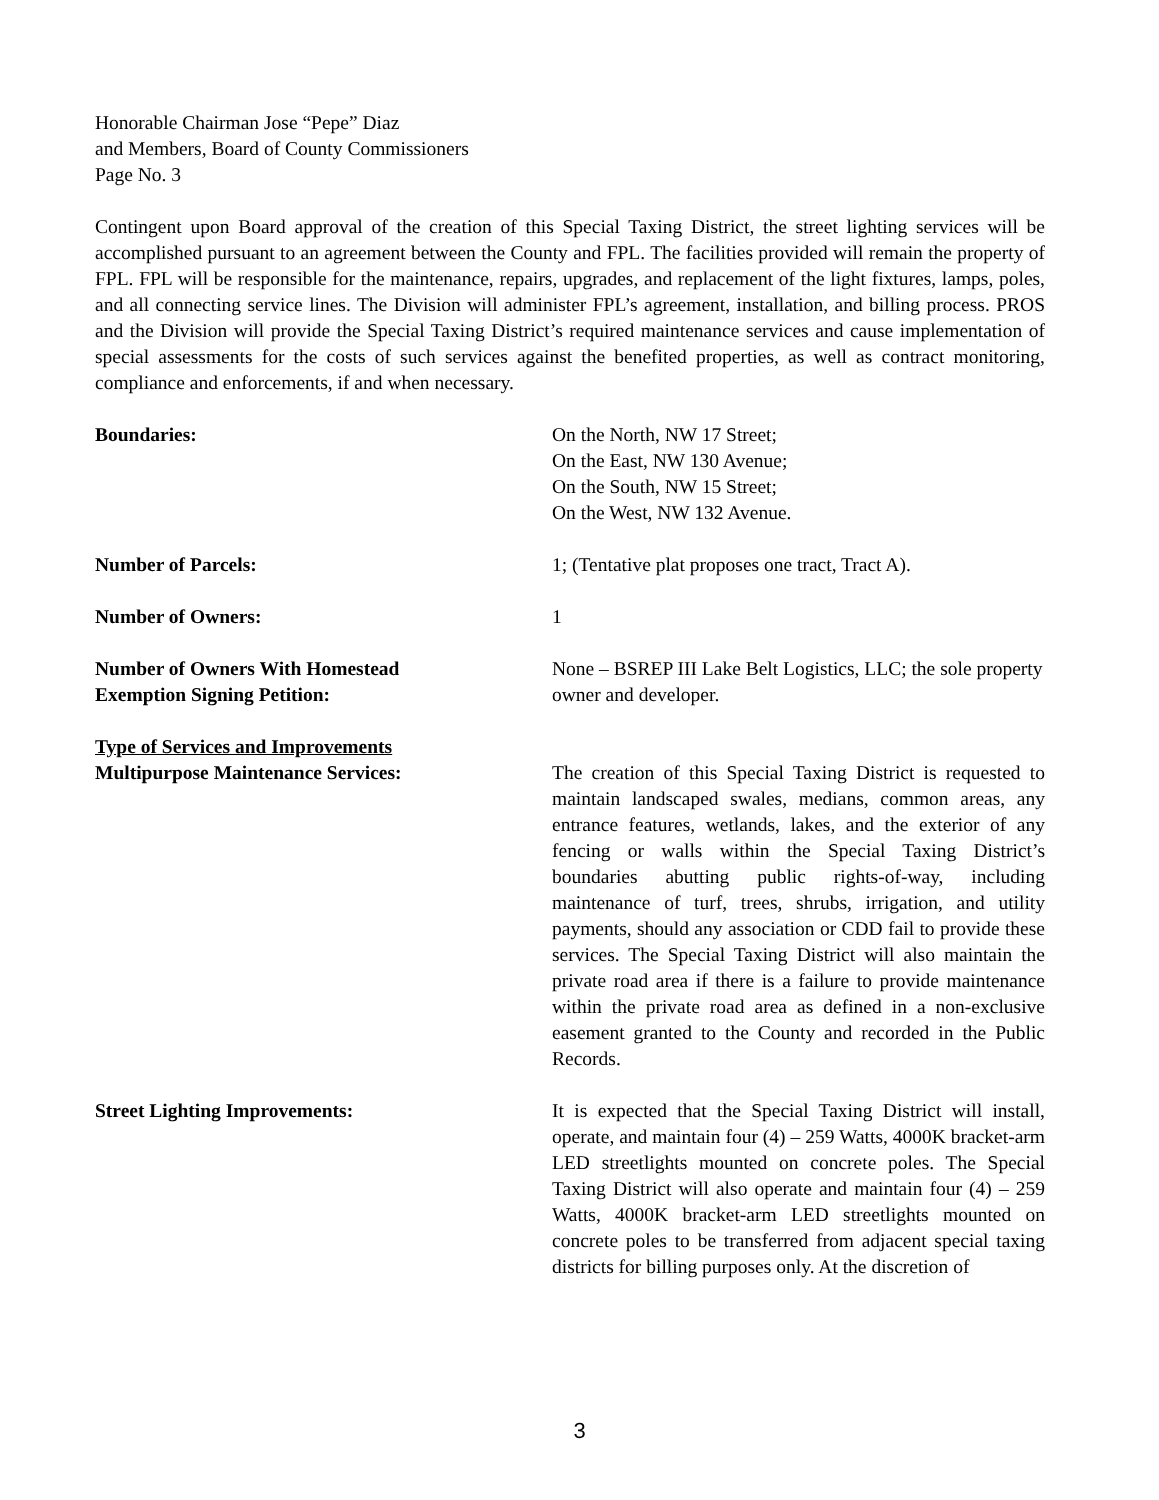Honorable Chairman Jose “Pepe” Diaz
and Members, Board of County Commissioners
Page No. 3
Contingent upon Board approval of the creation of this Special Taxing District, the street lighting services will be accomplished pursuant to an agreement between the County and FPL. The facilities provided will remain the property of FPL. FPL will be responsible for the maintenance, repairs, upgrades, and replacement of the light fixtures, lamps, poles, and all connecting service lines. The Division will administer FPL’s agreement, installation, and billing process. PROS and the Division will provide the Special Taxing District’s required maintenance services and cause implementation of special assessments for the costs of such services against the benefited properties, as well as contract monitoring, compliance and enforcements, if and when necessary.
Boundaries: On the North, NW 17 Street;
On the East, NW 130 Avenue;
On the South, NW 15 Street;
On the West, NW 132 Avenue.
Number of Parcels: 1; (Tentative plat proposes one tract, Tract A).
Number of Owners: 1
Number of Owners With Homestead
Exemption Signing Petition:
None – BSREP III Lake Belt Logistics, LLC; the sole property owner and developer.
Type of Services and Improvements
Multipurpose Maintenance Services:
The creation of this Special Taxing District is requested to maintain landscaped swales, medians, common areas, any entrance features, wetlands, lakes, and the exterior of any fencing or walls within the Special Taxing District’s boundaries abutting public rights-of-way, including maintenance of turf, trees, shrubs, irrigation, and utility payments, should any association or CDD fail to provide these services. The Special Taxing District will also maintain the private road area if there is a failure to provide maintenance within the private road area as defined in a non-exclusive easement granted to the County and recorded in the Public Records.
Street Lighting Improvements: It is expected that the Special Taxing District will install, operate, and maintain four (4) – 259 Watts, 4000K bracket-arm LED streetlights mounted on concrete poles. The Special Taxing District will also operate and maintain four (4) – 259 Watts, 4000K bracket-arm LED streetlights mounted on concrete poles to be transferred from adjacent special taxing districts for billing purposes only. At the discretion of
3